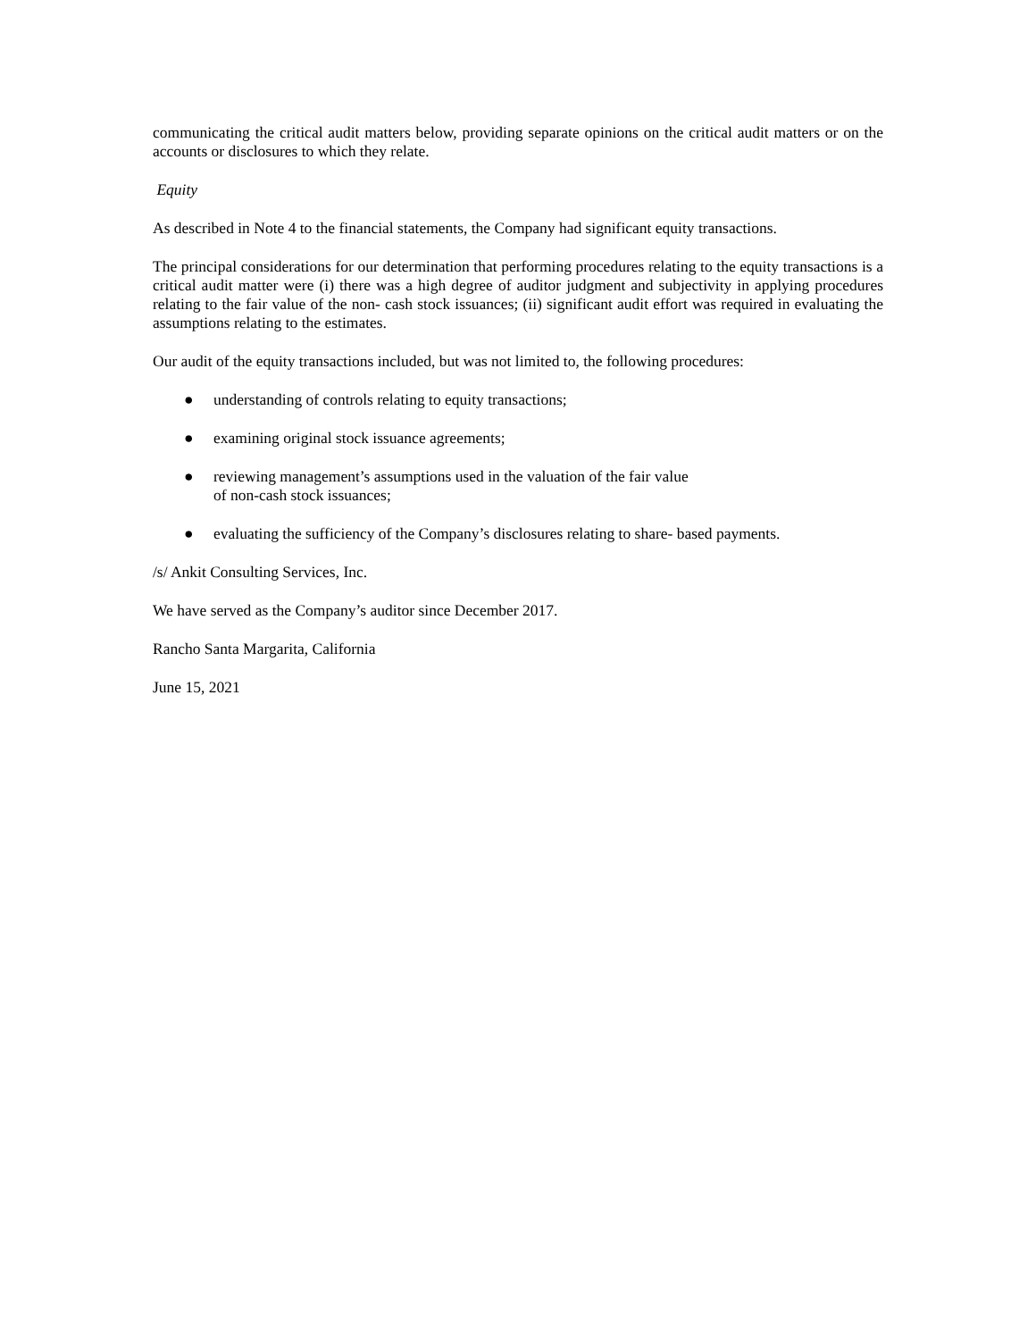communicating the critical audit matters below, providing separate opinions on the critical audit matters or on the accounts or disclosures to which they relate.
Equity
As described in Note 4 to the financial statements, the Company had significant equity transactions.
The principal considerations for our determination that performing procedures relating to the equity transactions is a critical audit matter were (i) there was a high degree of auditor judgment and subjectivity in applying procedures relating to the fair value of the non- cash stock issuances; (ii) significant audit effort was required in evaluating the assumptions relating to the estimates.
Our audit of the equity transactions included, but was not limited to, the following procedures:
● understanding of controls relating to equity transactions;
● examining original stock issuance agreements;
● reviewing management’s assumptions used in the valuation of the fair value
of non-cash stock issuances;
● evaluating the sufficiency of the Company’s disclosures relating to share- based payments.
/s/ Ankit Consulting Services, Inc.
We have served as the Company’s auditor since December 2017.
Rancho Santa Margarita, California
June 15, 2021